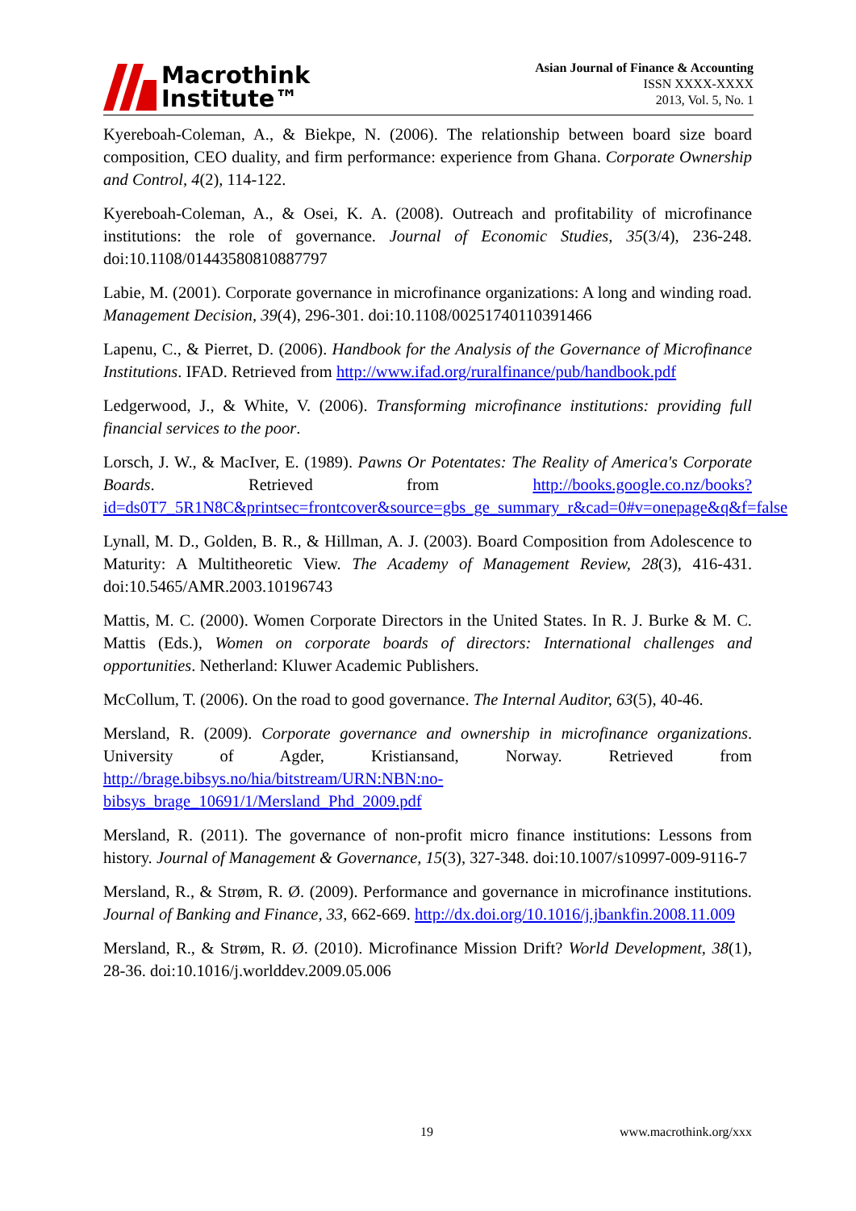Macrothink
Institute™
Asian Journal of Finance & Accounting
ISSN XXXX-XXXX
2013, Vol. 5, No. 1
Kyereboah-Coleman, A., & Biekpe, N. (2006). The relationship between board size board composition, CEO duality, and firm performance: experience from Ghana. Corporate Ownership and Control, 4(2), 114-122.
Kyereboah-Coleman, A., & Osei, K. A. (2008). Outreach and profitability of microfinance institutions: the role of governance. Journal of Economic Studies, 35(3/4), 236-248. doi:10.1108/01443580810887797
Labie, M. (2001). Corporate governance in microfinance organizations: A long and winding road. Management Decision, 39(4), 296-301. doi:10.1108/00251740110391466
Lapenu, C., & Pierret, D. (2006). Handbook for the Analysis of the Governance of Microfinance Institutions. IFAD. Retrieved from http://www.ifad.org/ruralfinance/pub/handbook.pdf
Ledgerwood, J., & White, V. (2006). Transforming microfinance institutions: providing full financial services to the poor.
Lorsch, J. W., & MacIver, E. (1989). Pawns Or Potentates: The Reality of America's Corporate Boards. Retrieved from http://books.google.co.nz/books?id=ds0T7_5R1N8C&printsec=frontcover&source=gbs_ge_summary_r&cad=0#v=onepage&q&f=false
Lynall, M. D., Golden, B. R., & Hillman, A. J. (2003). Board Composition from Adolescence to Maturity: A Multitheoretic View. The Academy of Management Review, 28(3), 416-431. doi:10.5465/AMR.2003.10196743
Mattis, M. C. (2000). Women Corporate Directors in the United States. In R. J. Burke & M. C. Mattis (Eds.), Women on corporate boards of directors: International challenges and opportunities. Netherland: Kluwer Academic Publishers.
McCollum, T. (2006). On the road to good governance. The Internal Auditor, 63(5), 40-46.
Mersland, R. (2009). Corporate governance and ownership in microfinance organizations. University of Agder, Kristiansand, Norway. Retrieved from http://brage.bibsys.no/hia/bitstream/URN:NBN:no-bibsys_brage_10691/1/Mersland_Phd_2009.pdf
Mersland, R. (2011). The governance of non-profit micro finance institutions: Lessons from history. Journal of Management & Governance, 15(3), 327-348. doi:10.1007/s10997-009-9116-7
Mersland, R., & Strøm, R. Ø. (2009). Performance and governance in microfinance institutions. Journal of Banking and Finance, 33, 662-669. http://dx.doi.org/10.1016/j.jbankfin.2008.11.009
Mersland, R., & Strøm, R. Ø. (2010). Microfinance Mission Drift? World Development, 38(1), 28-36. doi:10.1016/j.worlddev.2009.05.006
19 www.macrothink.org/xxx